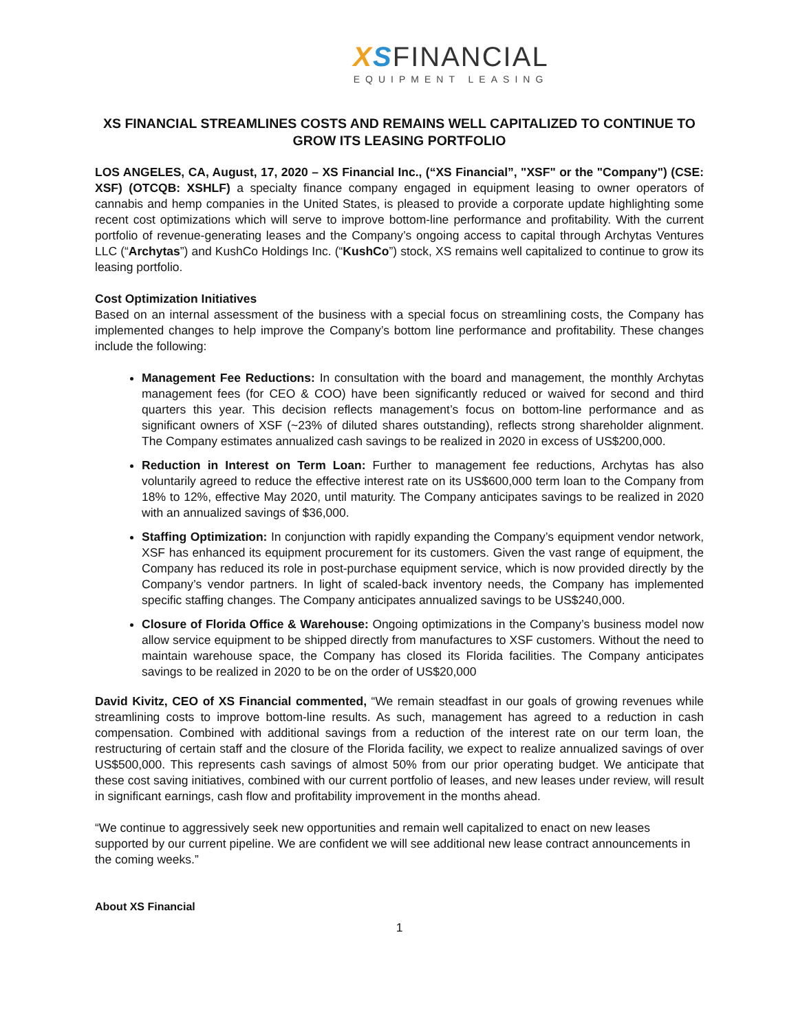XSFINANCIAL
EQUIPMENT LEASING
XS FINANCIAL STREAMLINES COSTS AND REMAINS WELL CAPITALIZED TO CONTINUE TO GROW ITS LEASING PORTFOLIO
LOS ANGELES, CA, August, 17, 2020 – XS Financial Inc., (“XS Financial”, "XSF" or the "Company") (CSE: XSF) (OTCQB: XSHLF) a specialty finance company engaged in equipment leasing to owner operators of cannabis and hemp companies in the United States, is pleased to provide a corporate update highlighting some recent cost optimizations which will serve to improve bottom-line performance and profitability. With the current portfolio of revenue-generating leases and the Company’s ongoing access to capital through Archytas Ventures LLC (“Archytas”) and KushCo Holdings Inc. (“KushCo”) stock, XS remains well capitalized to continue to grow its leasing portfolio.
Cost Optimization Initiatives
Based on an internal assessment of the business with a special focus on streamlining costs, the Company has implemented changes to help improve the Company’s bottom line performance and profitability. These changes include the following:
Management Fee Reductions: In consultation with the board and management, the monthly Archytas management fees (for CEO & COO) have been significantly reduced or waived for second and third quarters this year. This decision reflects management’s focus on bottom-line performance and as significant owners of XSF (~23% of diluted shares outstanding), reflects strong shareholder alignment. The Company estimates annualized cash savings to be realized in 2020 in excess of US$200,000.
Reduction in Interest on Term Loan: Further to management fee reductions, Archytas has also voluntarily agreed to reduce the effective interest rate on its US$600,000 term loan to the Company from 18% to 12%, effective May 2020, until maturity. The Company anticipates savings to be realized in 2020 with an annualized savings of $36,000.
Staffing Optimization: In conjunction with rapidly expanding the Company’s equipment vendor network, XSF has enhanced its equipment procurement for its customers. Given the vast range of equipment, the Company has reduced its role in post-purchase equipment service, which is now provided directly by the Company’s vendor partners. In light of scaled-back inventory needs, the Company has implemented specific staffing changes. The Company anticipates annualized savings to be US$240,000.
Closure of Florida Office & Warehouse: Ongoing optimizations in the Company’s business model now allow service equipment to be shipped directly from manufactures to XSF customers. Without the need to maintain warehouse space, the Company has closed its Florida facilities. The Company anticipates savings to be realized in 2020 to be on the order of US$20,000
David Kivitz, CEO of XS Financial commented, “We remain steadfast in our goals of growing revenues while streamlining costs to improve bottom-line results. As such, management has agreed to a reduction in cash compensation. Combined with additional savings from a reduction of the interest rate on our term loan, the restructuring of certain staff and the closure of the Florida facility, we expect to realize annualized savings of over US$500,000. This represents cash savings of almost 50% from our prior operating budget. We anticipate that these cost saving initiatives, combined with our current portfolio of leases, and new leases under review, will result in significant earnings, cash flow and profitability improvement in the months ahead.
“We continue to aggressively seek new opportunities and remain well capitalized to enact on new leases supported by our current pipeline. We are confident we will see additional new lease contract announcements in the coming weeks.”
About XS Financial
1